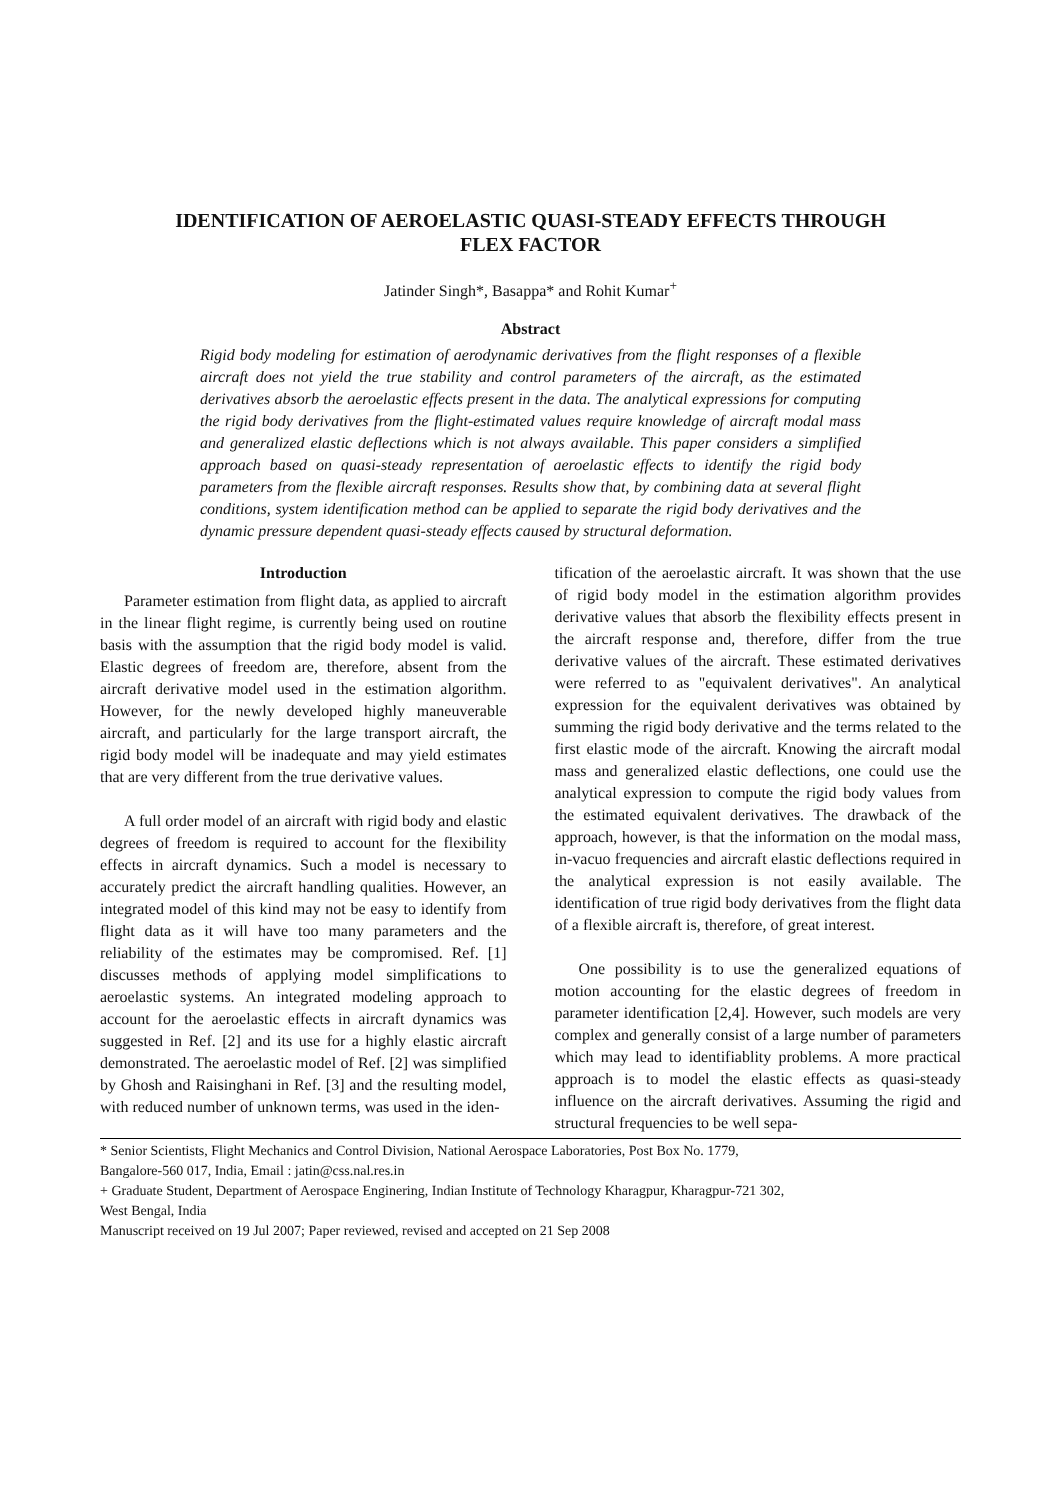IDENTIFICATION OF AEROELASTIC QUASI-STEADY EFFECTS THROUGH
FLEX FACTOR
Jatinder Singh*, Basappa* and Rohit Kumar<sup>+</sup>
Abstract
Rigid body modeling for estimation of aerodynamic derivatives from the flight responses of a flexible aircraft does not yield the true stability and control parameters of the aircraft, as the estimated derivatives absorb the aeroelastic effects present in the data. The analytical expressions for computing the rigid body derivatives from the flight-estimated values require knowledge of aircraft modal mass and generalized elastic deflections which is not always available. This paper considers a simplified approach based on quasi-steady representation of aeroelastic effects to identify the rigid body parameters from the flexible aircraft responses. Results show that, by combining data at several flight conditions, system identification method can be applied to separate the rigid body derivatives and the dynamic pressure dependent quasi-steady effects caused by structural deformation.
Introduction
Parameter estimation from flight data, as applied to aircraft in the linear flight regime, is currently being used on routine basis with the assumption that the rigid body model is valid. Elastic degrees of freedom are, therefore, absent from the aircraft derivative model used in the estimation algorithm. However, for the newly developed highly maneuverable aircraft, and particularly for the large transport aircraft, the rigid body model will be inadequate and may yield estimates that are very different from the true derivative values.
A full order model of an aircraft with rigid body and elastic degrees of freedom is required to account for the flexibility effects in aircraft dynamics. Such a model is necessary to accurately predict the aircraft handling qualities. However, an integrated model of this kind may not be easy to identify from flight data as it will have too many parameters and the reliability of the estimates may be compromised. Ref. [1] discusses methods of applying model simplifications to aeroelastic systems. An integrated modeling approach to account for the aeroelastic effects in aircraft dynamics was suggested in Ref. [2] and its use for a highly elastic aircraft demonstrated. The aeroelastic model of Ref. [2] was simplified by Ghosh and Raisinghani in Ref. [3] and the resulting model, with reduced number of unknown terms, was used in the iden-
tification of the aeroelastic aircraft. It was shown that the use of rigid body model in the estimation algorithm provides derivative values that absorb the flexibility effects present in the aircraft response and, therefore, differ from the true derivative values of the aircraft. These estimated derivatives were referred to as "equivalent derivatives". An analytical expression for the equivalent derivatives was obtained by summing the rigid body derivative and the terms related to the first elastic mode of the aircraft. Knowing the aircraft modal mass and generalized elastic deflections, one could use the analytical expression to compute the rigid body values from the estimated equivalent derivatives. The drawback of the approach, however, is that the information on the modal mass, in-vacuo frequencies and aircraft elastic deflections required in the analytical expression is not easily available. The identification of true rigid body derivatives from the flight data of a flexible aircraft is, therefore, of great interest.
One possibility is to use the generalized equations of motion accounting for the elastic degrees of freedom in parameter identification [2,4]. However, such models are very complex and generally consist of a large number of parameters which may lead to identifiablity problems. A more practical approach is to model the elastic effects as quasi-steady influence on the aircraft derivatives. Assuming the rigid and structural frequencies to be well sepa-
* Senior Scientists, Flight Mechanics and Control Division, National Aerospace Laboratories, Post Box No. 1779,
Bangalore-560 017, India, Email : jatin@css.nal.res.in
+ Graduate Student, Department of Aerospace Enginering, Indian Institute of Technology Kharagpur, Kharagpur-721 302,
West Bengal, India
Manuscript received on 19 Jul 2007; Paper reviewed, revised and accepted on 21 Sep 2008